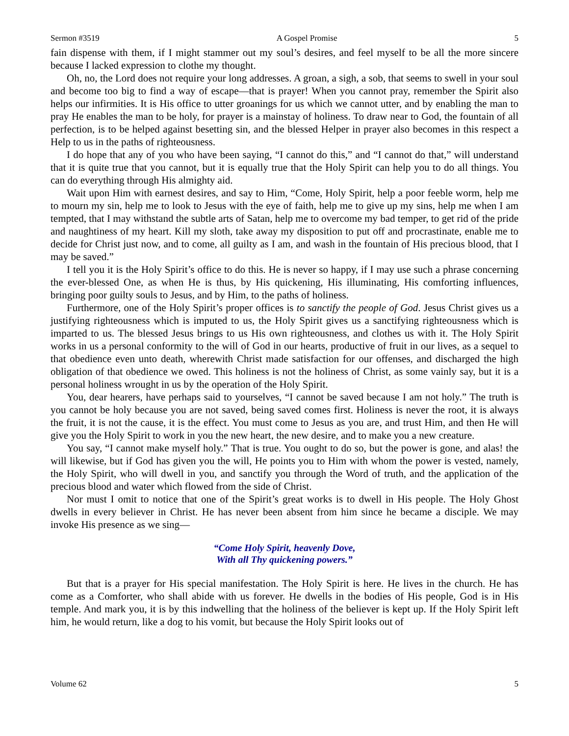Sermon #3519 A Gospel Promise 5
fain dispense with them, if I might stammer out my soul’s desires, and feel myself to be all the more sincere because I lacked expression to clothe my thought.
Oh, no, the Lord does not require your long addresses. A groan, a sigh, a sob, that seems to swell in your soul and become too big to find a way of escape—that is prayer! When you cannot pray, remember the Spirit also helps our infirmities. It is His office to utter groanings for us which we cannot utter, and by enabling the man to pray He enables the man to be holy, for prayer is a mainstay of holiness. To draw near to God, the fountain of all perfection, is to be helped against besetting sin, and the blessed Helper in prayer also becomes in this respect a Help to us in the paths of righteousness.
I do hope that any of you who have been saying, “I cannot do this,” and “I cannot do that,” will understand that it is quite true that you cannot, but it is equally true that the Holy Spirit can help you to do all things. You can do everything through His almighty aid.
Wait upon Him with earnest desires, and say to Him, “Come, Holy Spirit, help a poor feeble worm, help me to mourn my sin, help me to look to Jesus with the eye of faith, help me to give up my sins, help me when I am tempted, that I may withstand the subtle arts of Satan, help me to overcome my bad temper, to get rid of the pride and naughtiness of my heart. Kill my sloth, take away my disposition to put off and procrastinate, enable me to decide for Christ just now, and to come, all guilty as I am, and wash in the fountain of His precious blood, that I may be saved.”
I tell you it is the Holy Spirit’s office to do this. He is never so happy, if I may use such a phrase concerning the ever-blessed One, as when He is thus, by His quickening, His illuminating, His comforting influences, bringing poor guilty souls to Jesus, and by Him, to the paths of holiness.
Furthermore, one of the Holy Spirit’s proper offices is to sanctify the people of God. Jesus Christ gives us a justifying righteousness which is imputed to us, the Holy Spirit gives us a sanctifying righteousness which is imparted to us. The blessed Jesus brings to us His own righteousness, and clothes us with it. The Holy Spirit works in us a personal conformity to the will of God in our hearts, productive of fruit in our lives, as a sequel to that obedience even unto death, wherewith Christ made satisfaction for our offenses, and discharged the high obligation of that obedience we owed. This holiness is not the holiness of Christ, as some vainly say, but it is a personal holiness wrought in us by the operation of the Holy Spirit.
You, dear hearers, have perhaps said to yourselves, “I cannot be saved because I am not holy.” The truth is you cannot be holy because you are not saved, being saved comes first. Holiness is never the root, it is always the fruit, it is not the cause, it is the effect. You must come to Jesus as you are, and trust Him, and then He will give you the Holy Spirit to work in you the new heart, the new desire, and to make you a new creature.
You say, “I cannot make myself holy.” That is true. You ought to do so, but the power is gone, and alas! the will likewise, but if God has given you the will, He points you to Him with whom the power is vested, namely, the Holy Spirit, who will dwell in you, and sanctify you through the Word of truth, and the application of the precious blood and water which flowed from the side of Christ.
Nor must I omit to notice that one of the Spirit’s great works is to dwell in His people. The Holy Ghost dwells in every believer in Christ. He has never been absent from him since he became a disciple. We may invoke His presence as we sing—
“Come Holy Spirit, heavenly Dove,
With all Thy quickening powers.”
But that is a prayer for His special manifestation. The Holy Spirit is here. He lives in the church. He has come as a Comforter, who shall abide with us forever. He dwells in the bodies of His people, God is in His temple. And mark you, it is by this indwelling that the holiness of the believer is kept up. If the Holy Spirit left him, he would return, like a dog to his vomit, but because the Holy Spirit looks out of
Volume 62 5